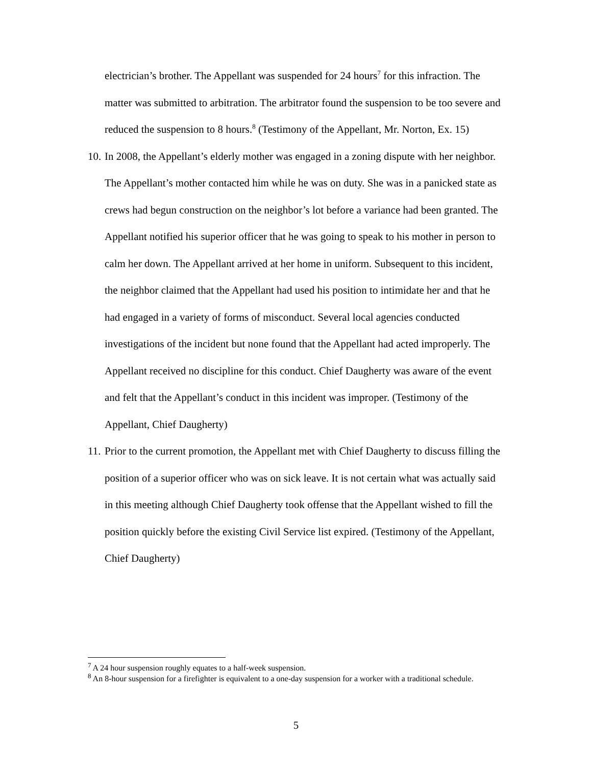electrician’s brother. The Appellant was suspended for 24 hours<sup>7</sup> for this infraction. The matter was submitted to arbitration. The arbitrator found the suspension to be too severe and reduced the suspension to 8 hours.<sup>8</sup> (Testimony of the Appellant, Mr. Norton, Ex. 15)
10.
In 2008, the Appellant’s elderly mother was engaged in a zoning dispute with her neighbor. The Appellant’s mother contacted him while he was on duty. She was in a panicked state as crews had begun construction on the neighbor’s lot before a variance had been granted. The Appellant notified his superior officer that he was going to speak to his mother in person to calm her down. The Appellant arrived at her home in uniform. Subsequent to this incident, the neighbor claimed that the Appellant had used his position to intimidate her and that he had engaged in a variety of forms of misconduct. Several local agencies conducted investigations of the incident but none found that the Appellant had acted improperly. The Appellant received no discipline for this conduct. Chief Daugherty was aware of the event and felt that the Appellant’s conduct in this incident was improper. (Testimony of the Appellant, Chief Daugherty)
11.
Prior to the current promotion, the Appellant met with Chief Daugherty to discuss filling the position of a superior officer who was on sick leave. It is not certain what was actually said in this meeting although Chief Daugherty took offense that the Appellant wished to fill the position quickly before the existing Civil Service list expired. (Testimony of the Appellant, Chief Daugherty)
<sup>7</sup> A 24 hour suspension roughly equates to a half-week suspension.
<sup>8</sup> An 8-hour suspension for a firefighter is equivalent to a one-day suspension for a worker with a traditional schedule.
5